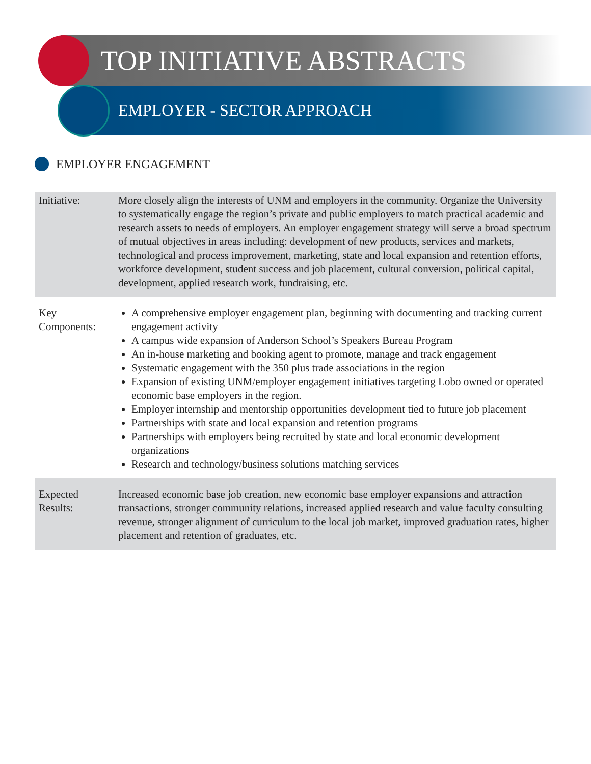TOP INITIATIVE ABSTRACTS
EMPLOYER - SECTOR APPROACH
EMPLOYER ENGAGEMENT
| Initiative: | More closely align the interests of UNM and employers in the community. Organize the University to systematically engage the region’s private and public employers to match practical academic and research assets to needs of employers. An employer engagement strategy will serve a broad spectrum of mutual objectives in areas including: development of new products, services and markets, technological and process improvement, marketing, state and local expansion and retention efforts, workforce development, student success and job placement, cultural conversion, political capital, development, applied research work, fundraising, etc. |
| Key Components: | A comprehensive employer engagement plan, beginning with documenting and tracking current engagement activity A campus wide expansion of Anderson School’s Speakers Bureau Program An in-house marketing and booking agent to promote, manage and track engagement Systematic engagement with the 350 plus trade associations in the region Expansion of existing UNM/employer engagement initiatives targeting Lobo owned or operated economic base employers in the region. Employer internship and mentorship opportunities development tied to future job placement Partnerships with state and local expansion and retention programs Partnerships with employers being recruited by state and local economic development organizations Research and technology/business solutions matching services |
| Expected Results: | Increased economic base job creation, new economic base employer expansions and attraction transactions, stronger community relations, increased applied research and value faculty consulting revenue, stronger alignment of curriculum to the local job market, improved graduation rates, higher placement and retention of graduates, etc. |